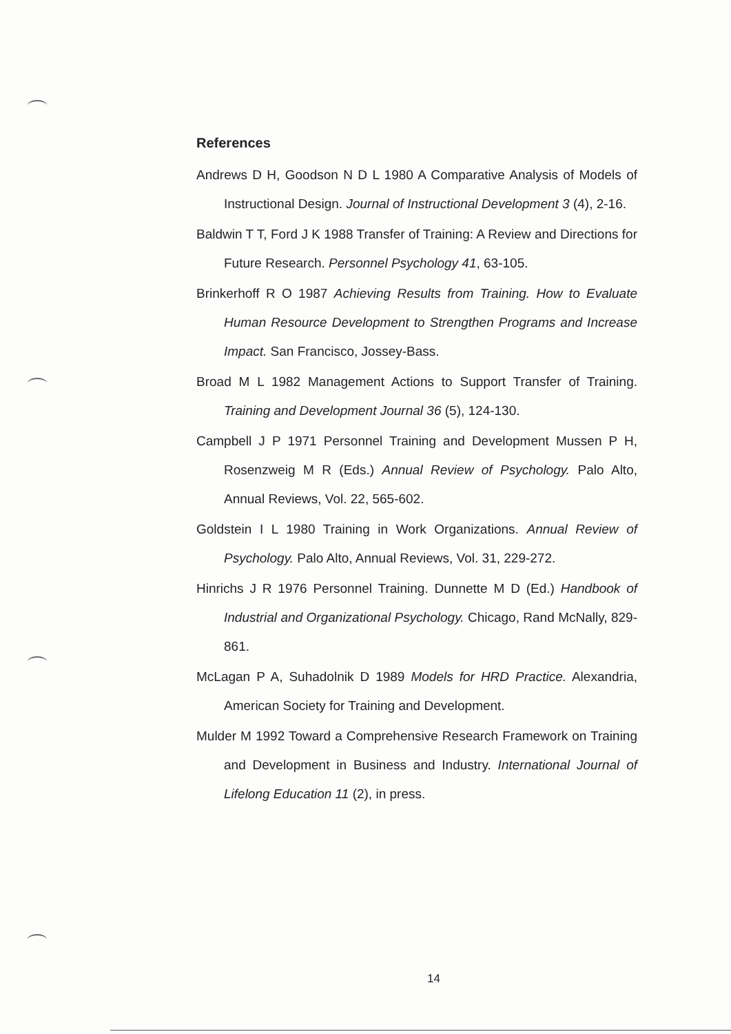References
Andrews D H, Goodson N D L 1980 A Comparative Analysis of Models of Instructional Design. Journal of Instructional Development 3 (4), 2-16.
Baldwin T T, Ford J K 1988 Transfer of Training: A Review and Directions for Future Research. Personnel Psychology 41, 63-105.
Brinkerhoff R O 1987 Achieving Results from Training. How to Evaluate Human Resource Development to Strengthen Programs and Increase Impact. San Francisco, Jossey-Bass.
Broad M L 1982 Management Actions to Support Transfer of Training. Training and Development Journal 36 (5), 124-130.
Campbell J P 1971 Personnel Training and Development Mussen P H, Rosenzweig M R (Eds.) Annual Review of Psychology. Palo Alto, Annual Reviews, Vol. 22, 565-602.
Goldstein I L 1980 Training in Work Organizations. Annual Review of Psychology. Palo Alto, Annual Reviews, Vol. 31, 229-272.
Hinrichs J R 1976 Personnel Training. Dunnette M D (Ed.) Handbook of Industrial and Organizational Psychology. Chicago, Rand McNally, 829-861.
McLagan P A, Suhadolnik D 1989 Models for HRD Practice. Alexandria, American Society for Training and Development.
Mulder M 1992 Toward a Comprehensive Research Framework on Training and Development in Business and Industry. International Journal of Lifelong Education 11 (2), in press.
14